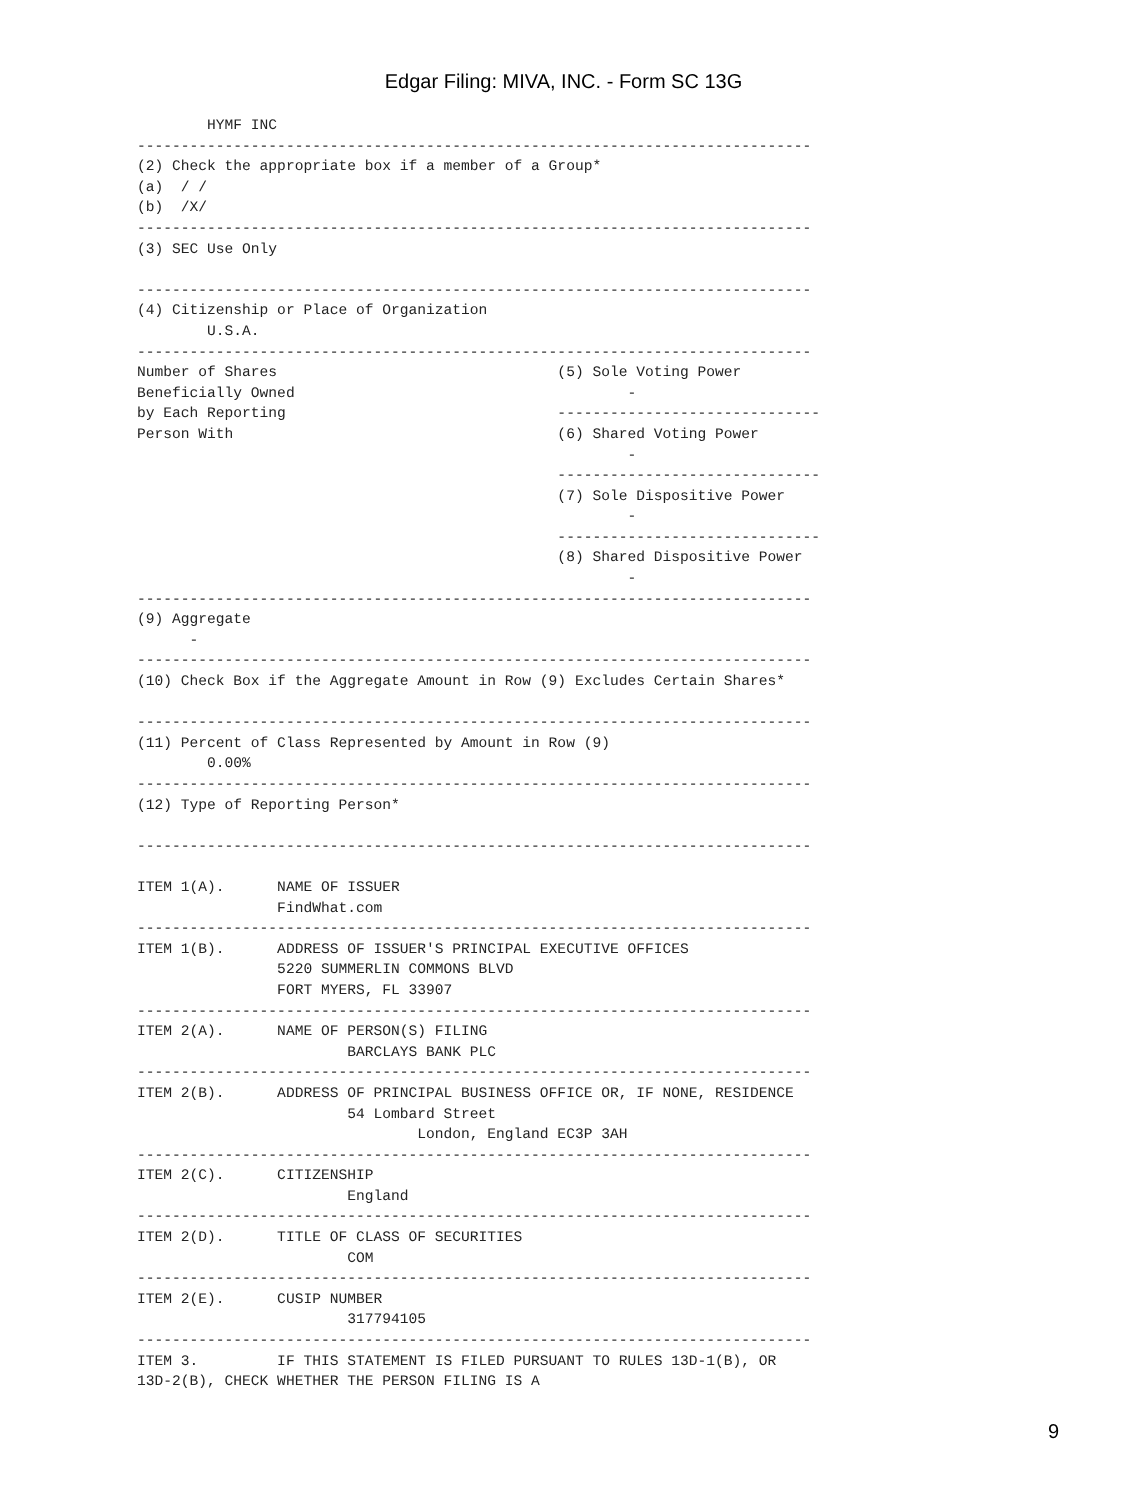Edgar Filing: MIVA, INC. - Form SC 13G
        HYMF INC
-----------------------------------------------------------------------------
(2) Check the appropriate box if a member of a Group*
(a)  / /
(b)  /X/
-----------------------------------------------------------------------------
(3) SEC Use Only

-----------------------------------------------------------------------------
(4) Citizenship or Place of Organization
        U.S.A.
-----------------------------------------------------------------------------
Number of Shares                                (5) Sole Voting Power
Beneficially Owned                                      -
by Each Reporting                               ------------------------------
Person With                                     (6) Shared Voting Power
                                                        -
                                                ------------------------------
                                                (7) Sole Dispositive Power
                                                        -
                                                ------------------------------
                                                (8) Shared Dispositive Power
                                                        -
-----------------------------------------------------------------------------
(9) Aggregate
      -
-----------------------------------------------------------------------------
(10) Check Box if the Aggregate Amount in Row (9) Excludes Certain Shares*

-----------------------------------------------------------------------------
(11) Percent of Class Represented by Amount in Row (9)
        0.00%
-----------------------------------------------------------------------------
(12) Type of Reporting Person*

-----------------------------------------------------------------------------

ITEM 1(A).      NAME OF ISSUER
                FindWhat.com
-----------------------------------------------------------------------------
ITEM 1(B).      ADDRESS OF ISSUER'S PRINCIPAL EXECUTIVE OFFICES
                5220 SUMMERLIN COMMONS BLVD
                FORT MYERS, FL 33907
-----------------------------------------------------------------------------
ITEM 2(A).      NAME OF PERSON(S) FILING
                        BARCLAYS BANK PLC
-----------------------------------------------------------------------------
ITEM 2(B).      ADDRESS OF PRINCIPAL BUSINESS OFFICE OR, IF NONE, RESIDENCE
                        54 Lombard Street
                                London, England EC3P 3AH
-----------------------------------------------------------------------------
ITEM 2(C).      CITIZENSHIP
                        England
-----------------------------------------------------------------------------
ITEM 2(D).      TITLE OF CLASS OF SECURITIES
                        COM
-----------------------------------------------------------------------------
ITEM 2(E).      CUSIP NUMBER
                        317794105
-----------------------------------------------------------------------------
ITEM 3.         IF THIS STATEMENT IS FILED PURSUANT TO RULES 13D-1(B), OR
13D-2(B), CHECK WHETHER THE PERSON FILING IS A
9